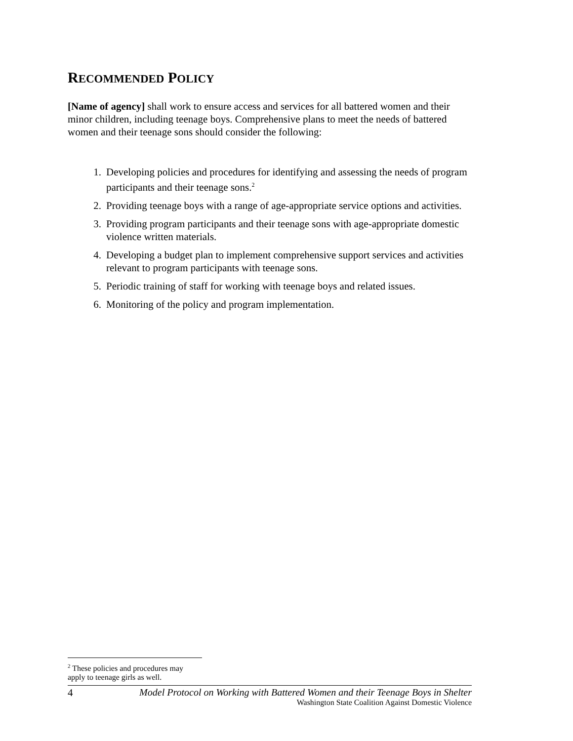RECOMMENDED POLICY
[Name of agency] shall work to ensure access and services for all battered women and their minor children, including teenage boys. Comprehensive plans to meet the needs of battered women and their teenage sons should consider the following:
1. Developing policies and procedures for identifying and assessing the needs of program participants and their teenage sons.<sup>2</sup>
2. Providing teenage boys with a range of age-appropriate service options and activities.
3. Providing program participants and their teenage sons with age-appropriate domestic violence written materials.
4. Developing a budget plan to implement comprehensive support services and activities relevant to program participants with teenage sons.
5. Periodic training of staff for working with teenage boys and related issues.
6. Monitoring of the policy and program implementation.
<sup>2</sup> These policies and procedures may apply to teenage girls as well.
4 Model Protocol on Working with Battered Women and their Teenage Boys in Shelter
Washington State Coalition Against Domestic Violence